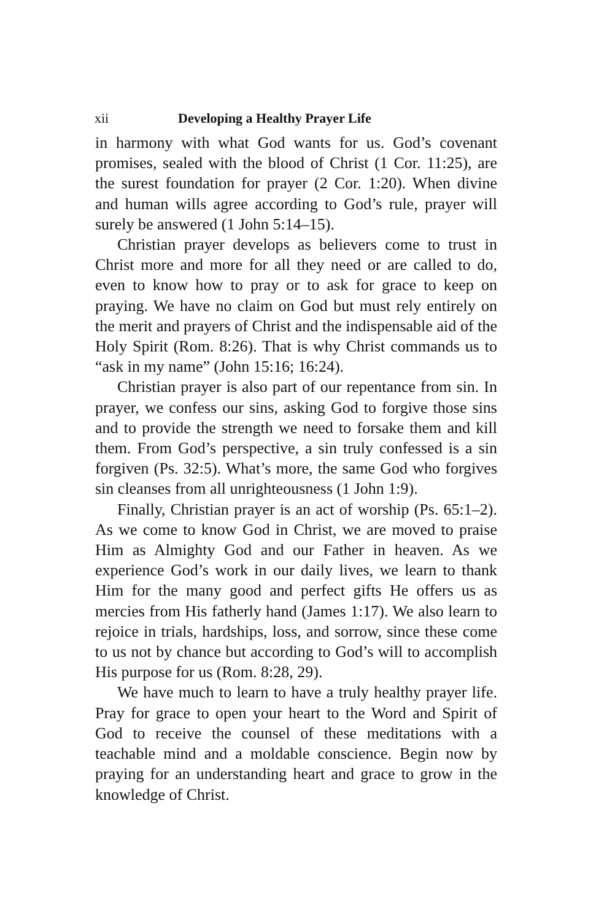xii Developing a Healthy Prayer Life
in harmony with what God wants for us. God’s covenant promises, sealed with the blood of Christ (1 Cor. 11:25), are the surest foundation for prayer (2 Cor. 1:20). When divine and human wills agree according to God’s rule, prayer will surely be answered (1 John 5:14–15).
Christian prayer develops as believers come to trust in Christ more and more for all they need or are called to do, even to know how to pray or to ask for grace to keep on praying. We have no claim on God but must rely entirely on the merit and prayers of Christ and the indispensable aid of the Holy Spirit (Rom. 8:26). That is why Christ commands us to “ask in my name” (John 15:16; 16:24).
Christian prayer is also part of our repentance from sin. In prayer, we confess our sins, asking God to forgive those sins and to provide the strength we need to forsake them and kill them. From God’s perspective, a sin truly confessed is a sin forgiven (Ps. 32:5). What’s more, the same God who forgives sin cleanses from all unrighteousness (1 John 1:9).
Finally, Christian prayer is an act of worship (Ps. 65:1–2). As we come to know God in Christ, we are moved to praise Him as Almighty God and our Father in heaven. As we experience God’s work in our daily lives, we learn to thank Him for the many good and perfect gifts He offers us as mercies from His fatherly hand (James 1:17). We also learn to rejoice in trials, hardships, loss, and sorrow, since these come to us not by chance but according to God’s will to accomplish His purpose for us (Rom. 8:28, 29).
We have much to learn to have a truly healthy prayer life. Pray for grace to open your heart to the Word and Spirit of God to receive the counsel of these meditations with a teachable mind and a moldable conscience. Begin now by praying for an understanding heart and grace to grow in the knowledge of Christ.